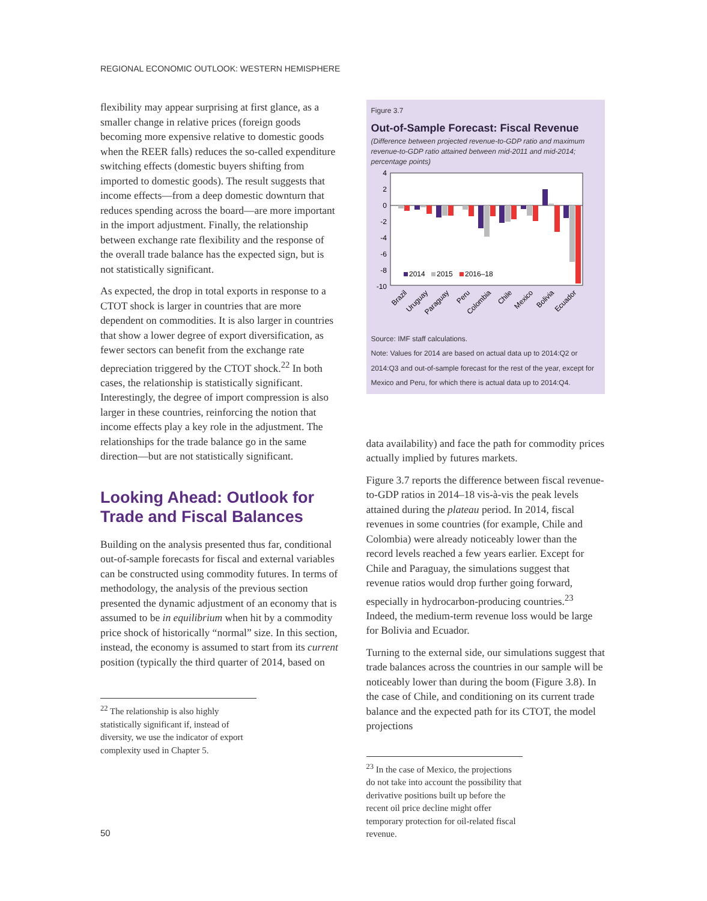REGIONAL ECONOMIC OUTLOOK: WESTERN HEMISPHERE
flexibility may appear surprising at first glance, as a smaller change in relative prices (foreign goods becoming more expensive relative to domestic goods when the REER falls) reduces the so-called expenditure switching effects (domestic buyers shifting from imported to domestic goods). The result suggests that income effects—from a deep domestic downturn that reduces spending across the board—are more important in the import adjustment. Finally, the relationship between exchange rate flexibility and the response of the overall trade balance has the expected sign, but is not statistically significant.
As expected, the drop in total exports in response to a CTOT shock is larger in countries that are more dependent on commodities. It is also larger in countries that show a lower degree of export diversification, as fewer sectors can benefit from the exchange rate depreciation triggered by the CTOT shock.<sup>22</sup> In both cases, the relationship is statistically significant. Interestingly, the degree of import compression is also larger in these countries, reinforcing the notion that income effects play a key role in the adjustment. The relationships for the trade balance go in the same direction—but are not statistically significant.
Looking Ahead: Outlook for Trade and Fiscal Balances
Building on the analysis presented thus far, conditional out-of-sample forecasts for fiscal and external variables can be constructed using commodity futures. In terms of methodology, the analysis of the previous section presented the dynamic adjustment of an economy that is assumed to be in equilibrium when hit by a commodity price shock of historically “normal” size. In this section, instead, the economy is assumed to start from its current position (typically the third quarter of 2014, based on
<sup>22</sup> The relationship is also highly statistically significant if, instead of diversity, we use the indicator of export complexity used in Chapter 5.
Figure 3.7
Out-of-Sample Forecast: Fiscal Revenue
(Difference between projected revenue-to-GDP ratio and maximum revenue-to-GDP ratio attained between mid-2011 and mid-2014; percentage points)
4
2
0
-2
-4
-6
-8
-10
2014
2015
2016–18
Brazil
Uruguay
Paraguay
Peru
Colombia
Chile
Mexico
Bolivia
Ecuador
Source: IMF staff calculations.
Note: Values for 2014 are based on actual data up to 2014:Q2 or 2014:Q3 and out-of-sample forecast for the rest of the year, except for Mexico and Peru, for which there is actual data up to 2014:Q4.
data availability) and face the path for commodity prices actually implied by futures markets.
Figure 3.7 reports the difference between fiscal revenue-to-GDP ratios in 2014–18 vis-à-vis the peak levels attained during the plateau period. In 2014, fiscal revenues in some countries (for example, Chile and Colombia) were already noticeably lower than the record levels reached a few years earlier. Except for Chile and Paraguay, the simulations suggest that revenue ratios would drop further going forward, especially in hydrocarbon-producing countries.<sup>23</sup> Indeed, the medium-term revenue loss would be large for Bolivia and Ecuador.
Turning to the external side, our simulations suggest that trade balances across the countries in our sample will be noticeably lower than during the boom (Figure 3.8). In the case of Chile, and conditioning on its current trade balance and the expected path for its CTOT, the model projections
<sup>23</sup> In the case of Mexico, the projections do not take into account the possibility that derivative positions built up before the recent oil price decline might offer temporary protection for oil-related fiscal revenue.
50